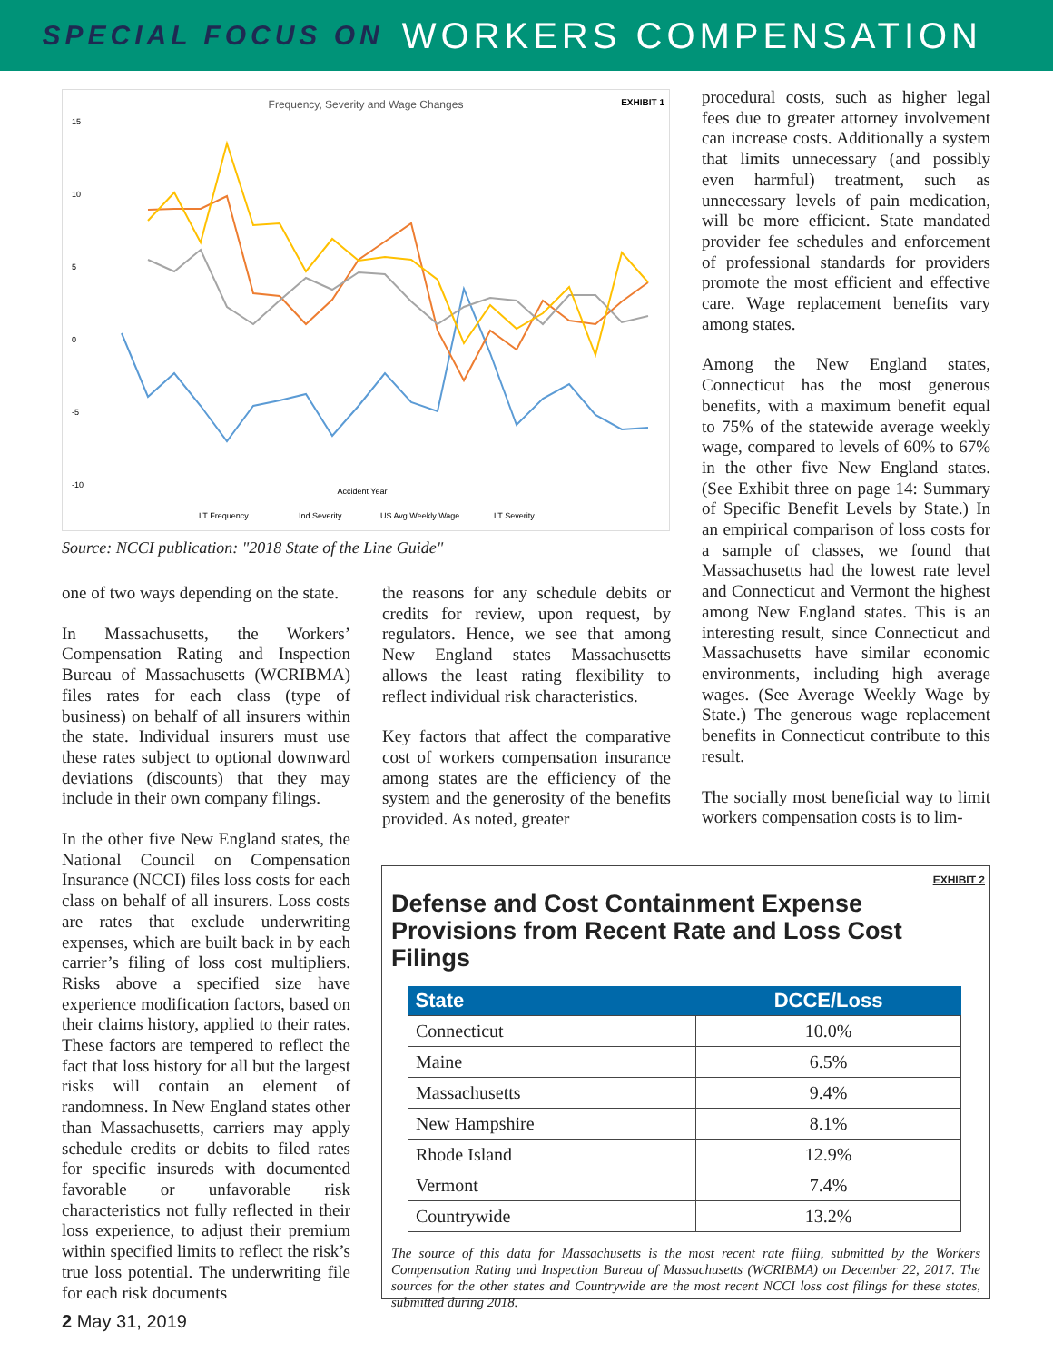SPECIAL FOCUS ON WORKERS COMPENSATION
Frequency, Severity and Wage Changes
EXHIBIT 1
15
10
5
0
-5
-10
Accident Year
LT Frequency
Ind Severity
US Avg Weekly Wage
LT Severity
Source: NCCI publication: "2018 State of the Line Guide"
one of two ways depending on the state.
In Massachusetts, the Workers’ Compensation Rating and Inspection Bureau of Massachusetts (WCRIBMA) files rates for each class (type of business) on behalf of all insurers within the state. Individual insurers must use these rates subject to optional downward deviations (discounts) that they may include in their own company filings.
In the other five New England states, the National Council on Compensation Insurance (NCCI) files loss costs for each class on behalf of all insurers. Loss costs are rates that exclude underwriting expenses, which are built back in by each carrier’s filing of loss cost multipliers. Risks above a specified size have experience modification factors, based on their claims history, applied to their rates. These factors are tempered to reflect the fact that loss history for all but the largest risks will contain an element of randomness. In New England states other than Massachusetts, carriers may apply schedule credits or debits to filed rates for specific insureds with documented favorable or unfavorable risk characteristics not fully reflected in their loss experience, to adjust their premium within specified limits to reflect the risk’s true loss potential. The underwriting file for each risk documents
the reasons for any schedule debits or credits for review, upon request, by regulators. Hence, we see that among New England states Massachusetts allows the least rating flexibility to reflect individual risk characteristics.
Key factors that affect the comparative cost of workers compensation insurance among states are the efficiency of the system and the generosity of the benefits provided. As noted, greater
procedural costs, such as higher legal fees due to greater attorney involvement can increase costs. Additionally a system that limits unnecessary (and possibly even harmful) treatment, such as unnecessary levels of pain medication, will be more efficient. State mandated provider fee schedules and enforcement of professional standards for providers promote the most efficient and effective care. Wage replacement benefits vary among states.
Among the New England states, Connecticut has the most generous benefits, with a maximum benefit equal to 75% of the statewide average weekly wage, compared to levels of 60% to 67% in the other five New England states. (See Exhibit three on page 14: Summary of Specific Benefit Levels by State.) In an empirical comparison of loss costs for a sample of classes, we found that Massachusetts had the lowest rate level and Connecticut and Vermont the highest among New England states. This is an interesting result, since Connecticut and Massachusetts have similar economic environments, including high average wages. (See Average Weekly Wage by State.) The generous wage replacement benefits in Connecticut contribute to this result.
The socially most beneficial way to limit workers compensation costs is to lim-
EXHIBIT 2
Defense and Cost Containment Expense Provisions from Recent Rate and Loss Cost Filings
| State | DCCE/Loss |
| --- | --- |
| Connecticut | 10.0% |
| Maine | 6.5% |
| Massachusetts | 9.4% |
| New Hampshire | 8.1% |
| Rhode Island | 12.9% |
| Vermont | 7.4% |
| Countrywide | 13.2% |
The source of this data for Massachusetts is the most recent rate filing, submitted by the Workers Compensation Rating and Inspection Bureau of Massachusetts (WCRIBMA) on December 22, 2017. The sources for the other states and Countrywide are the most recent NCCI loss cost filings for these states, submitted during 2018.
2 May 31, 2019